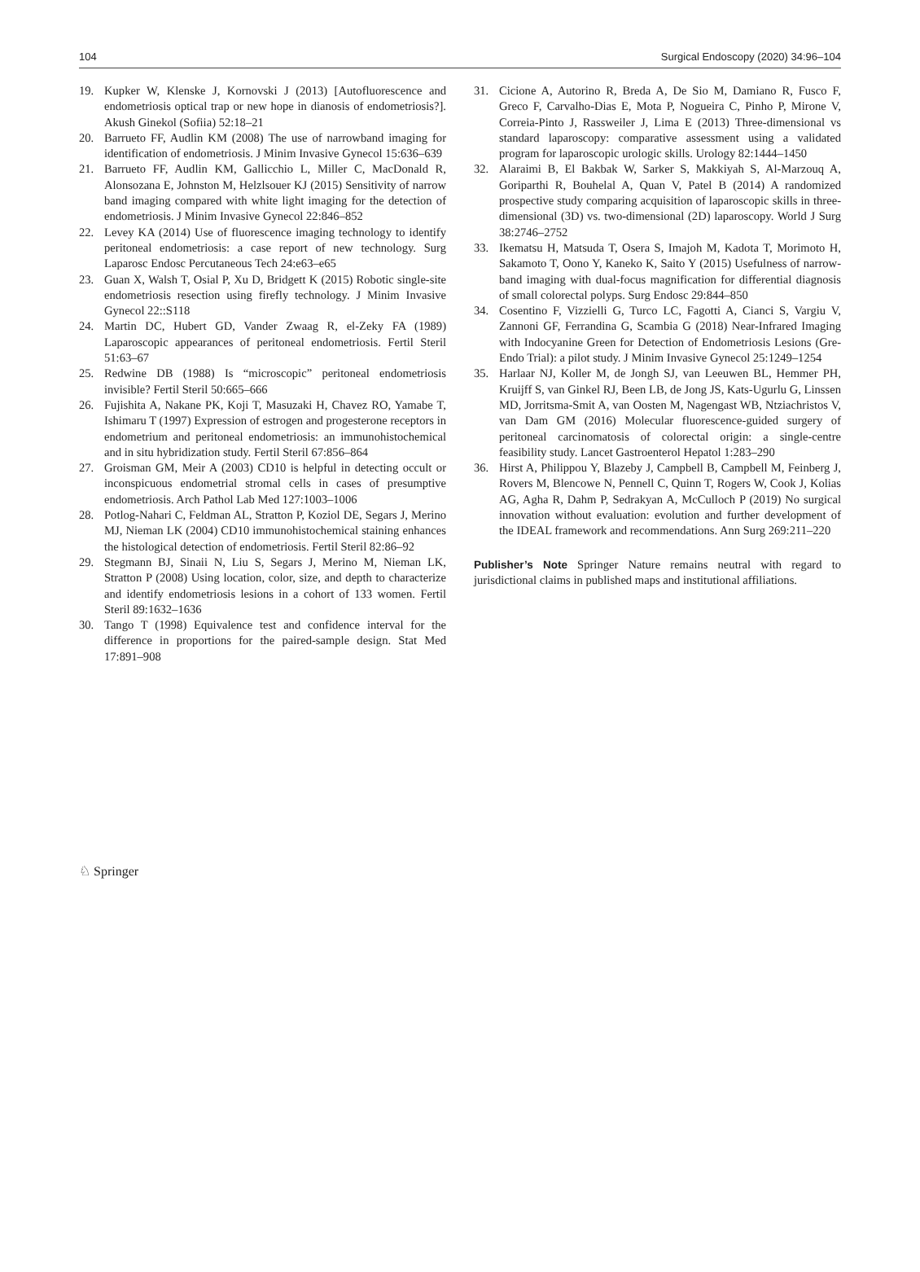104 Surgical Endoscopy (2020) 34:96–104
19. Kupker W, Klenske J, Kornovski J (2013) [Autofluorescence and endometriosis optical trap or new hope in dianosis of endometriosis?]. Akush Ginekol (Sofiia) 52:18–21
20. Barrueto FF, Audlin KM (2008) The use of narrowband imaging for identification of endometriosis. J Minim Invasive Gynecol 15:636–639
21. Barrueto FF, Audlin KM, Gallicchio L, Miller C, MacDonald R, Alonsozana E, Johnston M, Helzlsouer KJ (2015) Sensitivity of narrow band imaging compared with white light imaging for the detection of endometriosis. J Minim Invasive Gynecol 22:846–852
22. Levey KA (2014) Use of fluorescence imaging technology to identify peritoneal endometriosis: a case report of new technology. Surg Laparosc Endosc Percutaneous Tech 24:e63–e65
23. Guan X, Walsh T, Osial P, Xu D, Bridgett K (2015) Robotic single-site endometriosis resection using firefly technology. J Minim Invasive Gynecol 22::S118
24. Martin DC, Hubert GD, Vander Zwaag R, el-Zeky FA (1989) Laparoscopic appearances of peritoneal endometriosis. Fertil Steril 51:63–67
25. Redwine DB (1988) Is “microscopic” peritoneal endometriosis invisible? Fertil Steril 50:665–666
26. Fujishita A, Nakane PK, Koji T, Masuzaki H, Chavez RO, Yamabe T, Ishimaru T (1997) Expression of estrogen and progesterone receptors in endometrium and peritoneal endometriosis: an immunohistochemical and in situ hybridization study. Fertil Steril 67:856–864
27. Groisman GM, Meir A (2003) CD10 is helpful in detecting occult or inconspicuous endometrial stromal cells in cases of presumptive endometriosis. Arch Pathol Lab Med 127:1003–1006
28. Potlog-Nahari C, Feldman AL, Stratton P, Koziol DE, Segars J, Merino MJ, Nieman LK (2004) CD10 immunohistochemical staining enhances the histological detection of endometriosis. Fertil Steril 82:86–92
29. Stegmann BJ, Sinaii N, Liu S, Segars J, Merino M, Nieman LK, Stratton P (2008) Using location, color, size, and depth to characterize and identify endometriosis lesions in a cohort of 133 women. Fertil Steril 89:1632–1636
30. Tango T (1998) Equivalence test and confidence interval for the difference in proportions for the paired-sample design. Stat Med 17:891–908
31. Cicione A, Autorino R, Breda A, De Sio M, Damiano R, Fusco F, Greco F, Carvalho-Dias E, Mota P, Nogueira C, Pinho P, Mirone V, Correia-Pinto J, Rassweiler J, Lima E (2013) Three-dimensional vs standard laparoscopy: comparative assessment using a validated program for laparoscopic urologic skills. Urology 82:1444–1450
32. Alaraimi B, El Bakbak W, Sarker S, Makkiyah S, Al-Marzouq A, Goriparthi R, Bouhelal A, Quan V, Patel B (2014) A randomized prospective study comparing acquisition of laparoscopic skills in three-dimensional (3D) vs. two-dimensional (2D) laparoscopy. World J Surg 38:2746–2752
33. Ikematsu H, Matsuda T, Osera S, Imajoh M, Kadota T, Morimoto H, Sakamoto T, Oono Y, Kaneko K, Saito Y (2015) Usefulness of narrow-band imaging with dual-focus magnification for differential diagnosis of small colorectal polyps. Surg Endosc 29:844–850
34. Cosentino F, Vizzielli G, Turco LC, Fagotti A, Cianci S, Vargiu V, Zannoni GF, Ferrandina G, Scambia G (2018) Near-Infrared Imaging with Indocyanine Green for Detection of Endometriosis Lesions (Gre-Endo Trial): a pilot study. J Minim Invasive Gynecol 25:1249–1254
35. Harlaar NJ, Koller M, de Jongh SJ, van Leeuwen BL, Hemmer PH, Kruijff S, van Ginkel RJ, Been LB, de Jong JS, Kats-Ugurlu G, Linssen MD, Jorritsma-Smit A, van Oosten M, Nagengast WB, Ntziachristos V, van Dam GM (2016) Molecular fluorescence-guided surgery of peritoneal carcinomatosis of colorectal origin: a single-centre feasibility study. Lancet Gastroenterol Hepatol 1:283–290
36. Hirst A, Philippou Y, Blazeby J, Campbell B, Campbell M, Feinberg J, Rovers M, Blencowe N, Pennell C, Quinn T, Rogers W, Cook J, Kolias AG, Agha R, Dahm P, Sedrakyan A, McCulloch P (2019) No surgical innovation without evaluation: evolution and further development of the IDEAL framework and recommendations. Ann Surg 269:211–220
Publisher’s Note Springer Nature remains neutral with regard to jurisdictional claims in published maps and institutional affiliations.
♘ Springer